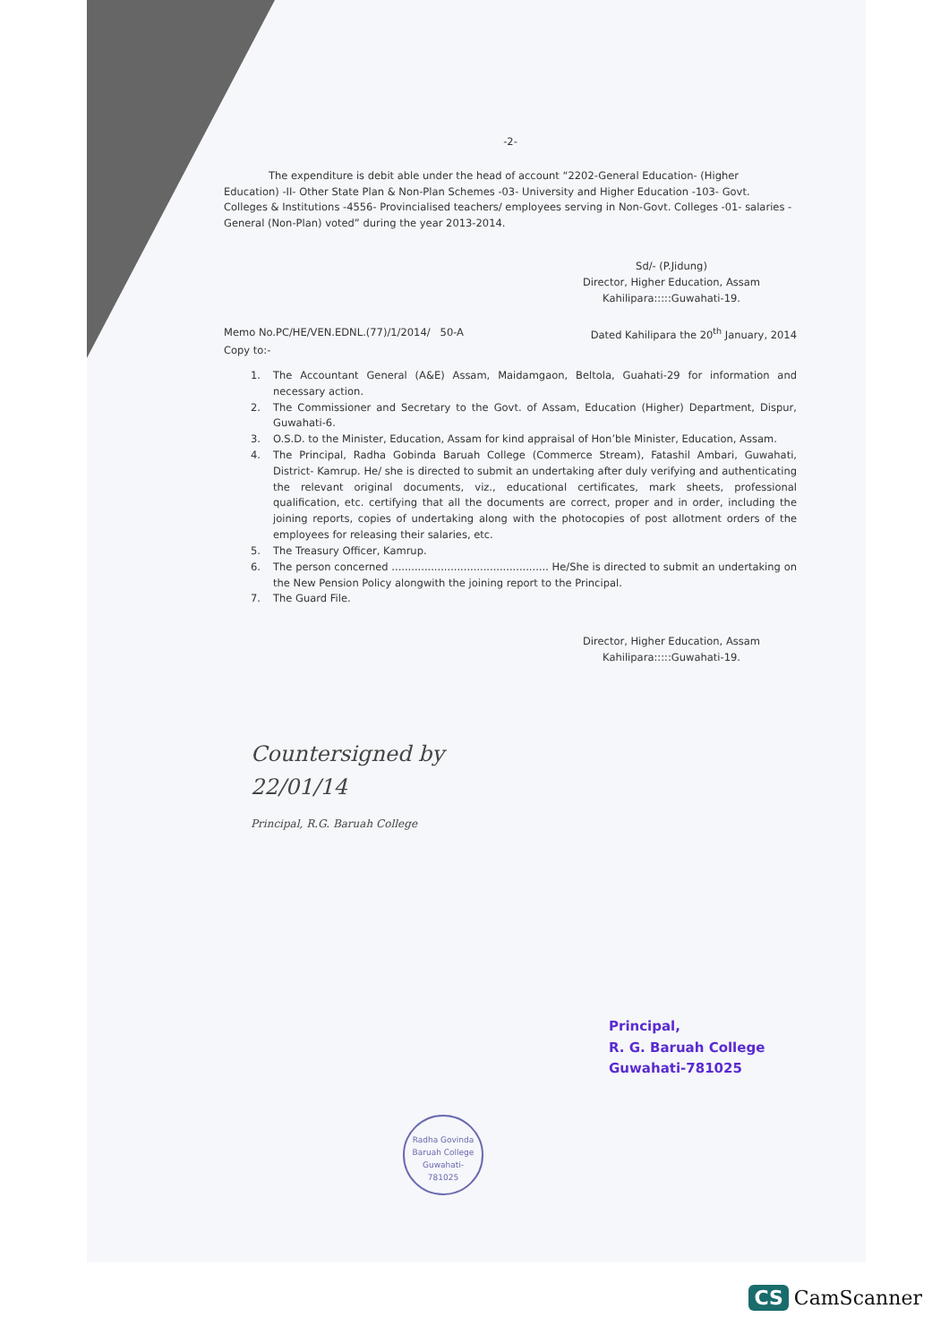-2-
The expenditure is debit able under the head of account “2202-General Education- (Higher Education) -II- Other State Plan & Non-Plan Schemes -03- University and Higher Education -103- Govt. Colleges & Institutions -4556- Provincialised teachers/ employees serving in Non-Govt. Colleges -01- salaries - General (Non-Plan) voted” during the year 2013-2014.
Sd/- (P.Jidung)
Director, Higher Education, Assam
Kahilipara:::::Guwahati-19.
Memo No.PC/HE/VEN.EDNL.(77)/1/2014/ 50-A Dated Kahilipara the 20<sup>th</sup> January, 2014
Copy to:-
1. The Accountant General (A&E) Assam, Maidamgaon, Beltola, Guahati-29 for information and necessary action.
2. The Commissioner and Secretary to the Govt. of Assam, Education (Higher) Department, Dispur, Guwahati-6.
3. O.S.D. to the Minister, Education, Assam for kind appraisal of Hon’ble Minister, Education, Assam.
4. The Principal, Radha Gobinda Baruah College (Commerce Stream), Fatashil Ambari, Guwahati, District- Kamrup. He/ she is directed to submit an undertaking after duly verifying and authenticating the relevant original documents, viz., educational certificates, mark sheets, professional qualification, etc. certifying that all the documents are correct, proper and in order, including the joining reports, copies of undertaking along with the photocopies of post allotment orders of the employees for releasing their salaries, etc.
5. The Treasury Officer, Kamrup.
6. The person concerned ................................................ He/She is directed to submit an undertaking on the New Pension Policy alongwith the joining report to the Principal.
7. The Guard File.
Director, Higher Education, Assam
Kahilipara:::::Guwahati-19.
Countersigned by
22/01/14
Principal, R.G. Baruah College
Principal,
R. G. Baruah College
Guwahati-781025
Radha Govinda Baruah College
Guwahati-
781025
CS CamScanner